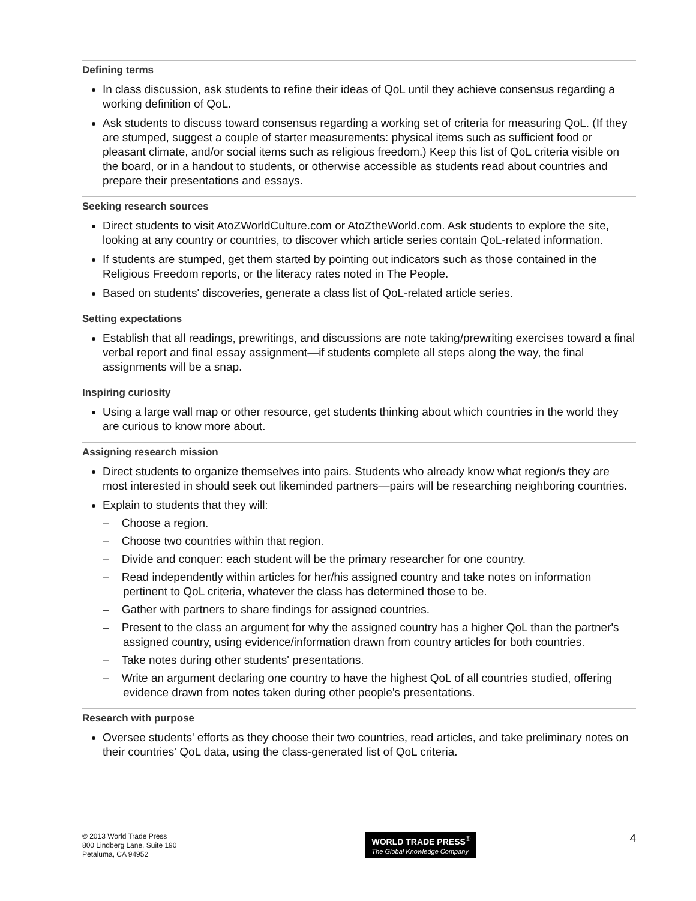Defining terms
In class discussion, ask students to refine their ideas of QoL until they achieve consensus regarding a working definition of QoL.
Ask students to discuss toward consensus regarding a working set of criteria for measuring QoL. (If they are stumped, suggest a couple of starter measurements: physical items such as sufficient food or pleasant climate, and/or social items such as religious freedom.) Keep this list of QoL criteria visible on the board, or in a handout to students, or otherwise accessible as students read about countries and prepare their presentations and essays.
Seeking research sources
Direct students to visit AtoZWorldCulture.com or AtoZtheWorld.com. Ask students to explore the site, looking at any country or countries, to discover which article series contain QoL-related information.
If students are stumped, get them started by pointing out indicators such as those contained in the Religious Freedom reports, or the literacy rates noted in The People.
Based on students' discoveries, generate a class list of QoL-related article series.
Setting expectations
Establish that all readings, prewritings, and discussions are note taking/prewriting exercises toward a final verbal report and final essay assignment—if students complete all steps along the way, the final assignments will be a snap.
Inspiring curiosity
Using a large wall map or other resource, get students thinking about which countries in the world they are curious to know more about.
Assigning research mission
Direct students to organize themselves into pairs. Students who already know what region/s they are most interested in should seek out likeminded partners—pairs will be researching neighboring countries.
Explain to students that they will:
– Choose a region.
– Choose two countries within that region.
– Divide and conquer: each student will be the primary researcher for one country.
– Read independently within articles for her/his assigned country and take notes on information pertinent to QoL criteria, whatever the class has determined those to be.
– Gather with partners to share findings for assigned countries.
– Present to the class an argument for why the assigned country has a higher QoL than the partner's assigned country, using evidence/information drawn from country articles for both countries.
– Take notes during other students' presentations.
– Write an argument declaring one country to have the highest QoL of all countries studied, offering evidence drawn from notes taken during other people's presentations.
Research with purpose
Oversee students' efforts as they choose their two countries, read articles, and take preliminary notes on their countries' QoL data, using the class-generated list of QoL criteria.
© 2013 World Trade Press
800 Lindberg Lane, Suite 190
Petaluma, CA 94952
WORLD TRADE PRESS<sup>®</sup>
The Global Knowledge Company
4